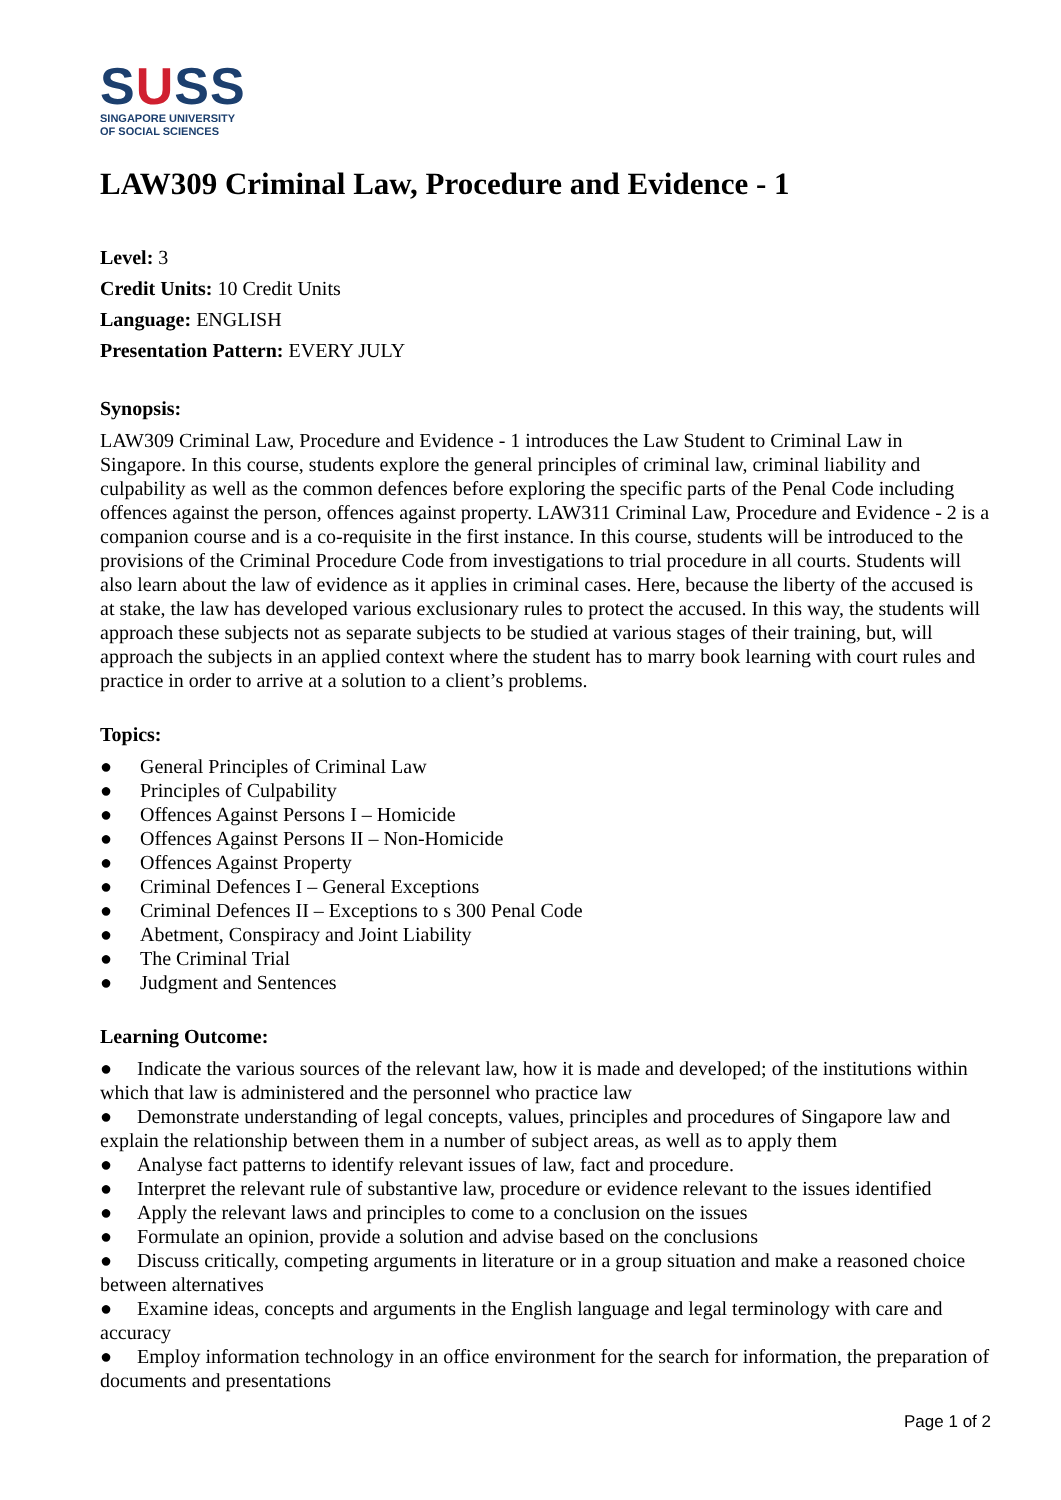SUSS
SINGAPORE UNIVERSITY
OF SOCIAL SCIENCES
LAW309 Criminal Law, Procedure and Evidence - 1
Level: 3
Credit Units: 10 Credit Units
Language: ENGLISH
Presentation Pattern: EVERY JULY
Synopsis:
LAW309 Criminal Law, Procedure and Evidence - 1 introduces the Law Student to Criminal Law in Singapore. In this course, students explore the general principles of criminal law, criminal liability and culpability as well as the common defences before exploring the specific parts of the Penal Code including offences against the person, offences against property. LAW311 Criminal Law, Procedure and Evidence - 2 is a companion course and is a co-requisite in the first instance. In this course, students will be introduced to the provisions of the Criminal Procedure Code from investigations to trial procedure in all courts. Students will also learn about the law of evidence as it applies in criminal cases. Here, because the liberty of the accused is at stake, the law has developed various exclusionary rules to protect the accused. In this way, the students will approach these subjects not as separate subjects to be studied at various stages of their training, but, will approach the subjects in an applied context where the student has to marry book learning with court rules and practice in order to arrive at a solution to a client’s problems.
Topics:
● General Principles of Criminal Law
● Principles of Culpability
● Offences Against Persons I – Homicide
● Offences Against Persons II – Non-Homicide
● Offences Against Property
● Criminal Defences I – General Exceptions
● Criminal Defences II – Exceptions to s 300 Penal Code
● Abetment, Conspiracy and Joint Liability
● The Criminal Trial
● Judgment and Sentences
Learning Outcome:
● Indicate the various sources of the relevant law, how it is made and developed; of the institutions within which that law is administered and the personnel who practice law
● Demonstrate understanding of legal concepts, values, principles and procedures of Singapore law and explain the relationship between them in a number of subject areas, as well as to apply them
● Analyse fact patterns to identify relevant issues of law, fact and procedure.
● Interpret the relevant rule of substantive law, procedure or evidence relevant to the issues identified
● Apply the relevant laws and principles to come to a conclusion on the issues
● Formulate an opinion, provide a solution and advise based on the conclusions
● Discuss critically, competing arguments in literature or in a group situation and make a reasoned choice between alternatives
● Examine ideas, concepts and arguments in the English language and legal terminology with care and accuracy
● Employ information technology in an office environment for the search for information, the preparation of documents and presentations
Page 1 of 2